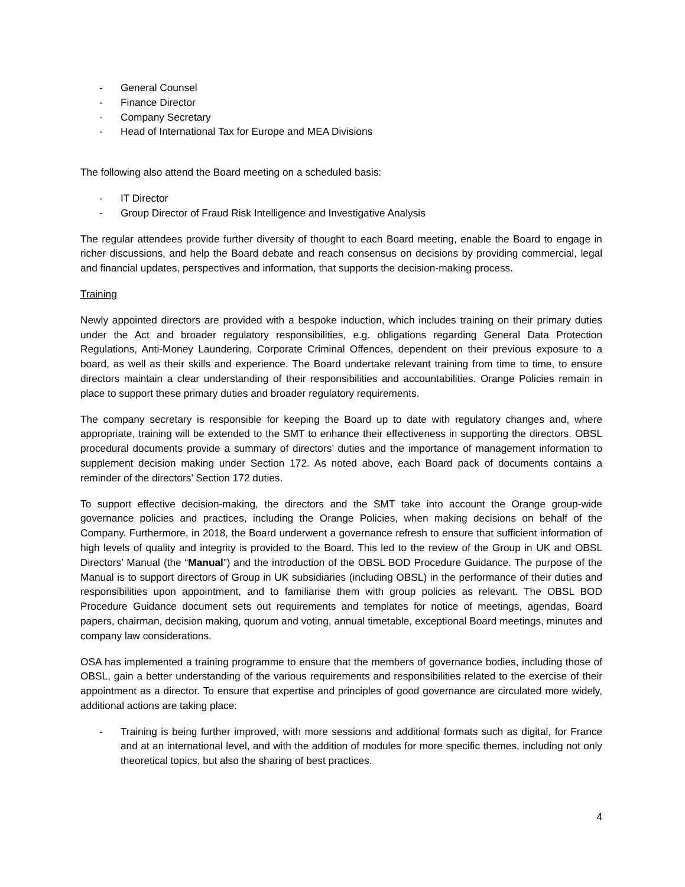- General Counsel
- Finance Director
- Company Secretary
- Head of International Tax for Europe and MEA Divisions
The following also attend the Board meeting on a scheduled basis:
- IT Director
- Group Director of Fraud Risk Intelligence and Investigative Analysis
The regular attendees provide further diversity of thought to each Board meeting, enable the Board to engage in richer discussions, and help the Board debate and reach consensus on decisions by providing commercial, legal and financial updates, perspectives and information, that supports the decision-making process.
Training
Newly appointed directors are provided with a bespoke induction, which includes training on their primary duties under the Act and broader regulatory responsibilities, e.g. obligations regarding General Data Protection Regulations, Anti-Money Laundering, Corporate Criminal Offences, dependent on their previous exposure to a board, as well as their skills and experience. The Board undertake relevant training from time to time, to ensure directors maintain a clear understanding of their responsibilities and accountabilities. Orange Policies remain in place to support these primary duties and broader regulatory requirements.
The company secretary is responsible for keeping the Board up to date with regulatory changes and, where appropriate, training will be extended to the SMT to enhance their effectiveness in supporting the directors. OBSL procedural documents provide a summary of directors’ duties and the importance of management information to supplement decision making under Section 172. As noted above, each Board pack of documents contains a reminder of the directors’ Section 172 duties.
To support effective decision-making, the directors and the SMT take into account the Orange group-wide governance policies and practices, including the Orange Policies, when making decisions on behalf of the Company. Furthermore, in 2018, the Board underwent a governance refresh to ensure that sufficient information of high levels of quality and integrity is provided to the Board. This led to the review of the Group in UK and OBSL Directors’ Manual (the “Manual”) and the introduction of the OBSL BOD Procedure Guidance. The purpose of the Manual is to support directors of Group in UK subsidiaries (including OBSL) in the performance of their duties and responsibilities upon appointment, and to familiarise them with group policies as relevant. The OBSL BOD Procedure Guidance document sets out requirements and templates for notice of meetings, agendas, Board papers, chairman, decision making, quorum and voting, annual timetable, exceptional Board meetings, minutes and company law considerations.
OSA has implemented a training programme to ensure that the members of governance bodies, including those of OBSL, gain a better understanding of the various requirements and responsibilities related to the exercise of their appointment as a director. To ensure that expertise and principles of good governance are circulated more widely, additional actions are taking place:
- Training is being further improved, with more sessions and additional formats such as digital, for France and at an international level, and with the addition of modules for more specific themes, including not only theoretical topics, but also the sharing of best practices.
4